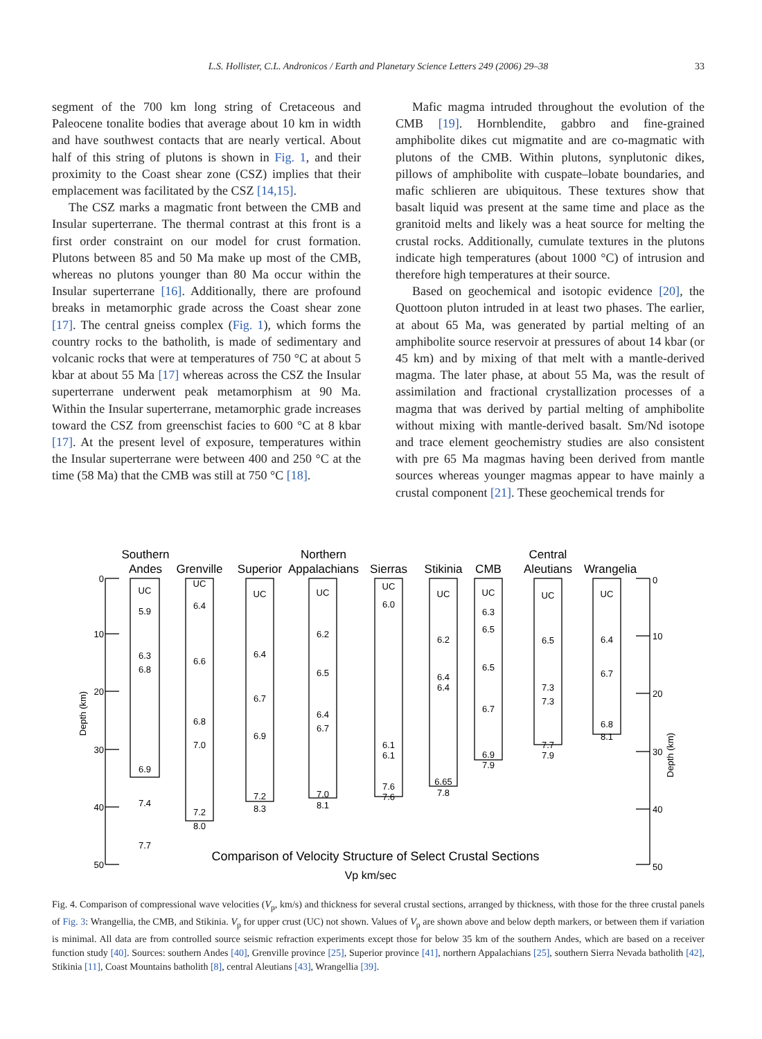L.S. Hollister, C.L. Andronicos / Earth and Planetary Science Letters 249 (2006) 29–38 33
segment of the 700 km long string of Cretaceous and Paleocene tonalite bodies that average about 10 km in width and have southwest contacts that are nearly vertical. About half of this string of plutons is shown in Fig. 1, and their proximity to the Coast shear zone (CSZ) implies that their emplacement was facilitated by the CSZ [14,15].
The CSZ marks a magmatic front between the CMB and Insular superterrane. The thermal contrast at this front is a first order constraint on our model for crust formation. Plutons between 85 and 50 Ma make up most of the CMB, whereas no plutons younger than 80 Ma occur within the Insular superterrane [16]. Additionally, there are profound breaks in metamorphic grade across the Coast shear zone [17]. The central gneiss complex (Fig. 1), which forms the country rocks to the batholith, is made of sedimentary and volcanic rocks that were at temperatures of 750 °C at about 5 kbar at about 55 Ma [17] whereas across the CSZ the Insular superterrane underwent peak metamorphism at 90 Ma. Within the Insular superterrane, metamorphic grade increases toward the CSZ from greenschist facies to 600 °C at 8 kbar [17]. At the present level of exposure, temperatures within the Insular superterrane were between 400 and 250 °C at the time (58 Ma) that the CMB was still at 750 °C [18].
Mafic magma intruded throughout the evolution of the CMB [19]. Hornblendite, gabbro and fine-grained amphibolite dikes cut migmatite and are co-magmatic with plutons of the CMB. Within plutons, synplutonic dikes, pillows of amphibolite with cuspate–lobate boundaries, and mafic schlieren are ubiquitous. These textures show that basalt liquid was present at the same time and place as the granitoid melts and likely was a heat source for melting the crustal rocks. Additionally, cumulate textures in the plutons indicate high temperatures (about 1000 °C) of intrusion and therefore high temperatures at their source.
Based on geochemical and isotopic evidence [20], the Quottoon pluton intruded in at least two phases. The earlier, at about 65 Ma, was generated by partial melting of an amphibolite source reservoir at pressures of about 14 kbar (or 45 km) and by mixing of that melt with a mantle-derived magma. The later phase, at about 55 Ma, was the result of assimilation and fractional crystallization processes of a magma that was derived by partial melting of amphibolite without mixing with mantle-derived basalt. Sm/Nd isotope and trace element geochemistry studies are also consistent with pre 65 Ma magmas having been derived from mantle sources whereas younger magmas appear to have mainly a crustal component [21]. These geochemical trends for
Southern
Andes
Grenville
Superior
Northern
Appalachians
Sierras
Stikinia
CMB
Central
Aleutians
Wrangelia
UC
5.9
6.3
6.8
6.9
7.4
7.7
UC
6.4
6.6
6.8
7.0
7.2
8.0
UC
6.4
6.7
6.9
7.2
8.3
UC
6.2
6.5
6.4
6.7
7.0
8.1
UC
6.0
6.1
6.1
7.6
7.6
UC
6.2
6.4
6.4
6.65
7.8
UC
6.3
6.5
6.5
6.7
6.9
7.9
UC
6.5
7.3
7.3
7.7
7.9
UC
6.4
6.7
6.8
8.1
Comparison of Velocity Structure of Select Crustal Sections
Vp km/sec
0
10
20
30
40
50
0
10
20
30
40
50
Depth (km)
Depth (km)
Fig. 4. Comparison of compressional wave velocities (V<sub>p</sub>, km/s) and thickness for several crustal sections, arranged by thickness, with those for the three crustal panels of Fig. 3: Wrangellia, the CMB, and Stikinia. V<sub>p</sub> for upper crust (UC) not shown. Values of V<sub>p</sub> are shown above and below depth markers, or between them if variation is minimal. All data are from controlled source seismic refraction experiments except those for below 35 km of the southern Andes, which are based on a receiver function study [40]. Sources: southern Andes [40], Grenville province [25], Superior province [41], northern Appalachians [25], southern Sierra Nevada batholith [42], Stikinia [11], Coast Mountains batholith [8], central Aleutians [43], Wrangellia [39].